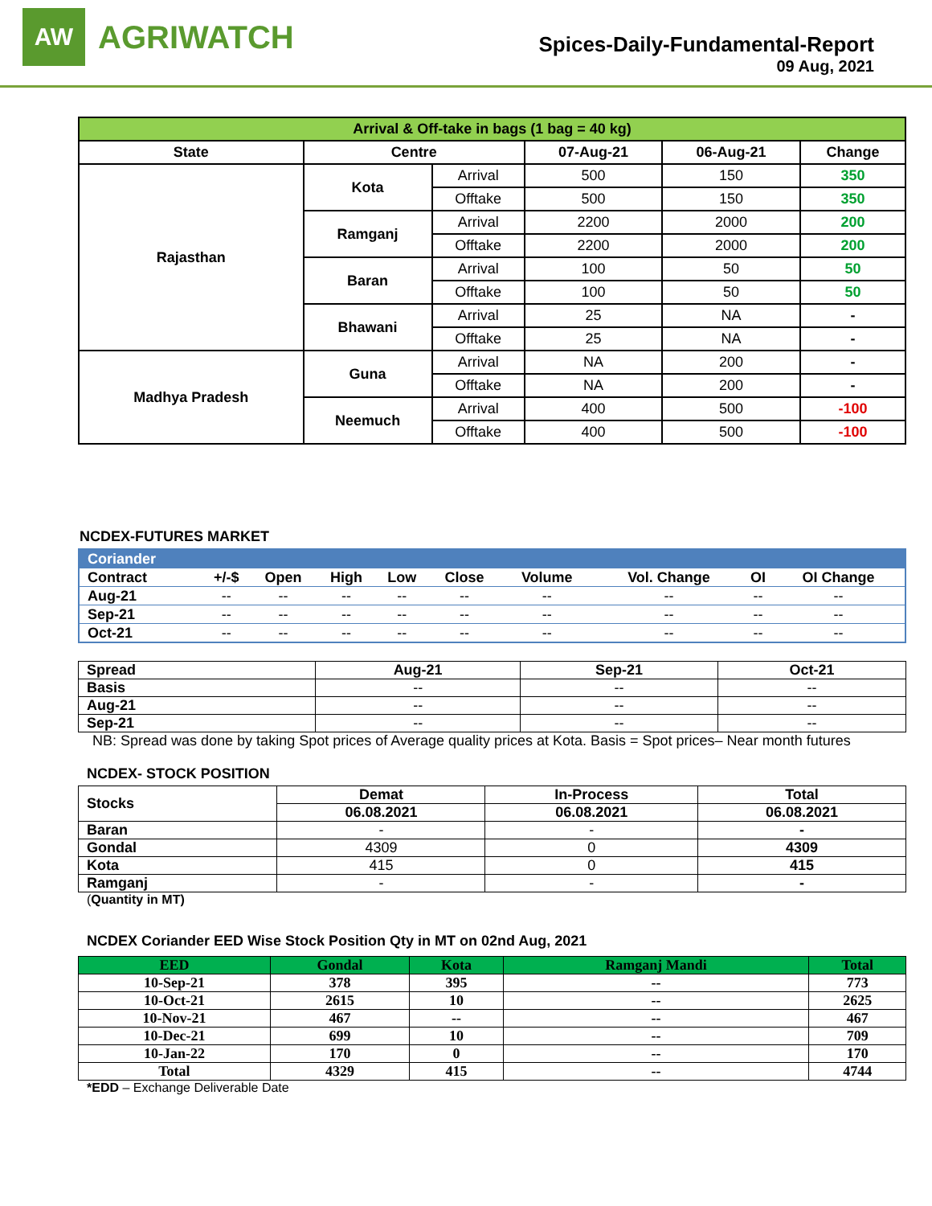AW
AGRIWATCH
Spices-Daily-Fundamental-Report
09 Aug, 2021
| Arrival & Off-take in bags (1 bag = 40 kg) | | | | | |
| --- | --- | --- | --- | --- | --- |
| State | Centre | | 07-Aug-21 | 06-Aug-21 | Change |
| Rajasthan | Kota | Arrival | 500 | 150 | 350 |
| | | Offtake | 500 | 150 | 350 |
| | Ramganj | Arrival | 2200 | 2000 | 200 |
| | | Offtake | 2200 | 2000 | 200 |
| | Baran | Arrival | 100 | 50 | 50 |
| | | Offtake | 100 | 50 | 50 |
| | Bhawani | Arrival | 25 | NA | - |
| | | Offtake | 25 | NA | - |
| Madhya Pradesh | Guna | Arrival | NA | 200 | - |
| | | Offtake | NA | 200 | - |
| | Neemuch | Arrival | 400 | 500 | -100 |
| | | Offtake | 400 | 500 | -100 |
NCDEX-FUTURES MARKET
| Coriander | | | | | | | | | |
| --- | --- | --- | --- | --- | --- | --- | --- | --- | --- |
| Contract | +/-$ | Open | High | Low | Close | Volume | Vol. Change | OI | OI Change |
| Aug-21 | -- | -- | -- | -- | -- | -- | -- | -- | -- |
| Sep-21 | -- | -- | -- | -- | -- | -- | -- | -- | -- |
| Oct-21 | -- | -- | -- | -- | -- | -- | -- | -- | -- |
| Spread | Aug-21 | Sep-21 | Oct-21 |
| --- | --- | --- | --- |
| Basis | -- | -- | -- |
| Aug-21 | -- | -- | -- |
| Sep-21 | -- | -- | -- |
NB: Spread was done by taking Spot prices of Average quality prices at Kota. Basis = Spot prices– Near month futures
NCDEX- STOCK POSITION
| Stocks | Demat | In-Process | Total |
| --- | --- | --- | --- |
| | 06.08.2021 | 06.08.2021 | 06.08.2021 |
| Baran | - | - | - |
| Gondal | 4309 | 0 | 4309 |
| Kota | 415 | 0 | 415 |
| Ramganj | - | - | - |
(Quantity in MT)
NCDEX Coriander EED Wise Stock Position Qty in MT on 02nd Aug, 2021
| EED | Gondal | Kota | Ramganj Mandi | Total |
| --- | --- | --- | --- | --- |
| 10-Sep-21 | 378 | 395 | -- | 773 |
| 10-Oct-21 | 2615 | 10 | -- | 2625 |
| 10-Nov-21 | 467 | -- | -- | 467 |
| 10-Dec-21 | 699 | 10 | -- | 709 |
| 10-Jan-22 | 170 | 0 | -- | 170 |
| Total | 4329 | 415 | -- | 4744 |
*EDD – Exchange Deliverable Date